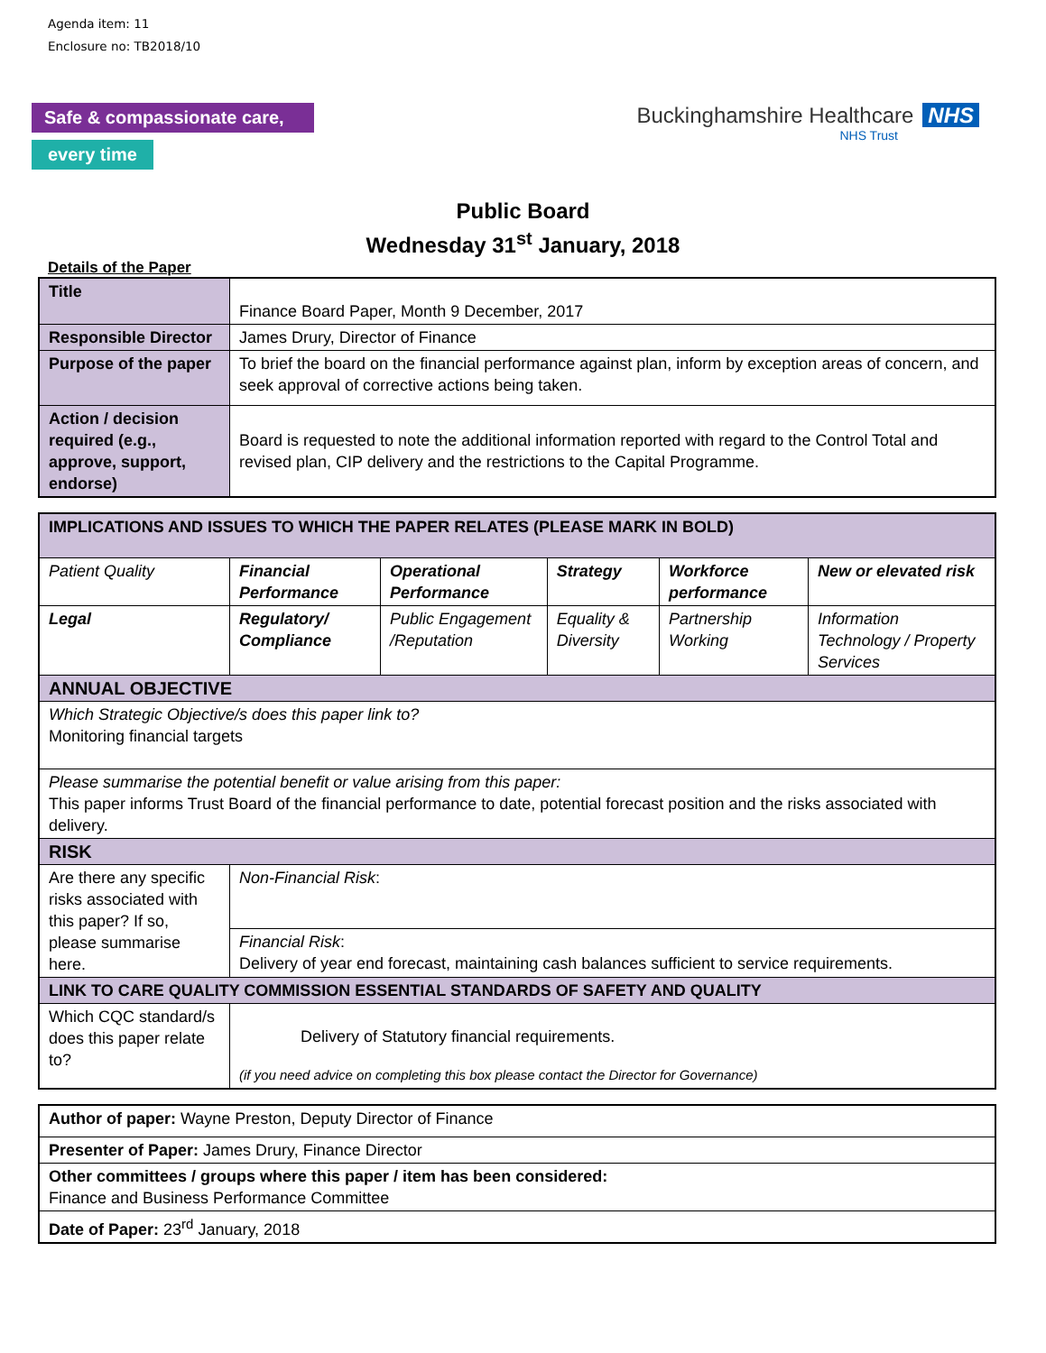Agenda item: 11
Enclosure no: TB2018/10
Safe & compassionate care,
every time
Buckinghamshire Healthcare NHS
NHS Trust
Public Board
Wednesday 31<sup>st</sup> January, 2018
Details of the Paper
| Title | Finance Board Paper, Month 9 December, 2017 |
| Responsible Director | James Drury, Director of Finance |
| Purpose of the paper | To brief the board on the financial performance against plan, inform by exception areas of concern, and seek approval of corrective actions being taken. |
| Action / decision required (e.g., approve, support, endorse) | Board is requested to note the additional information reported with regard to the Control Total and revised plan, CIP delivery and the restrictions to the Capital Programme. |
| IMPLICATIONS AND ISSUES TO WHICH THE PAPER RELATES (PLEASE MARK IN BOLD) | | | | | |
| Patient Quality | Financial Performance | Operational Performance | Strategy | Workforce performance | New or elevated risk |
| Legal | Regulatory/ Compliance | Public Engagement /Reputation | Equality & Diversity | Partnership Working | Information Technology / Property Services |
| ANNUAL OBJECTIVE | | | | | |
| Which Strategic Objective/s does this paper link to? Monitoring financial targets | | | | | |
| Please summarise the potential benefit or value arising from this paper: This paper informs Trust Board of the financial performance to date, potential forecast position and the risks associated with delivery. | | | | | |
| RISK | | | | | |
| Are there any specific risks associated with this paper? If so, please summarise here. | Non-Financial Risk : | | | | |
| | Financial Risk : Delivery of year end forecast, maintaining cash balances sufficient to service requirements. | | | | |
| LINK TO CARE QUALITY COMMISSION ESSENTIAL STANDARDS OF SAFETY AND QUALITY | | | | | |
| Which CQC standard/s does this paper relate to? | Delivery of Statutory financial requirements. (if you need advice on completing this box please contact the Director for Governance) | | | | |
| Author of paper: Wayne Preston, Deputy Director of Finance |
| Presenter of Paper: James Drury, Finance Director |
| Other committees / groups where this paper / item has been considered: Finance and Business Performance Committee |
| Date of Paper: 23<sup>rd</sup> January, 2018 |